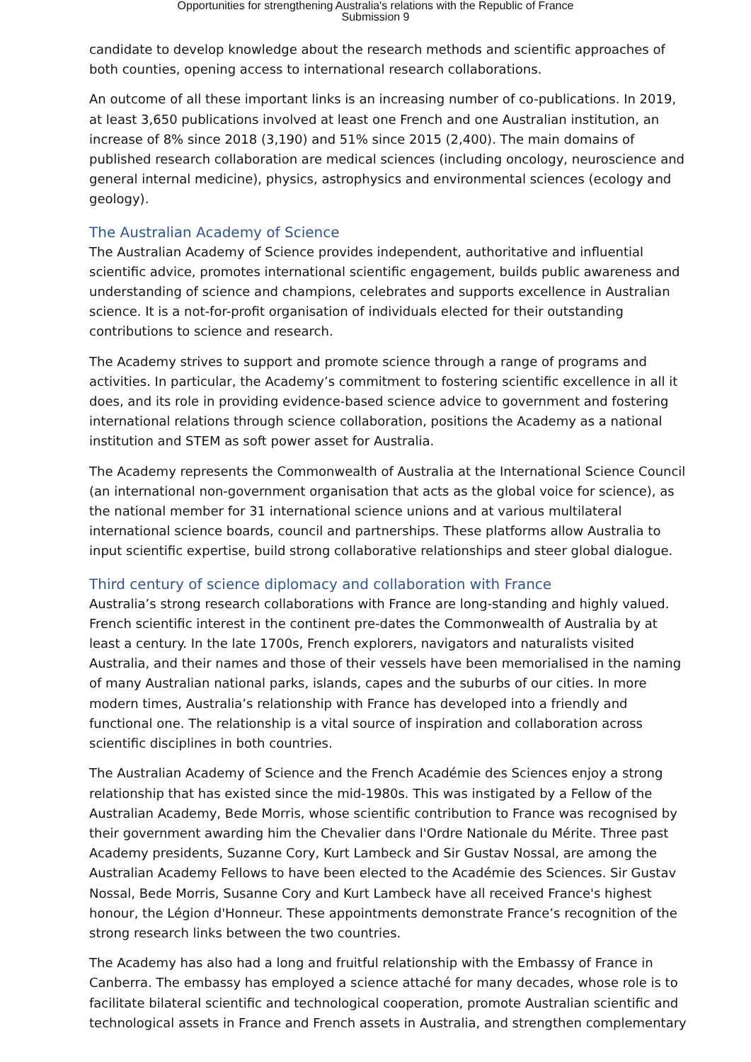Opportunities for strengthening Australia's relations with the Republic of France
Submission 9
candidate to develop knowledge about the research methods and scientific approaches of both counties, opening access to international research collaborations.
An outcome of all these important links is an increasing number of co-publications. In 2019, at least 3,650 publications involved at least one French and one Australian institution, an increase of 8% since 2018 (3,190) and 51% since 2015 (2,400). The main domains of published research collaboration are medical sciences (including oncology, neuroscience and general internal medicine), physics, astrophysics and environmental sciences (ecology and geology).
The Australian Academy of Science
The Australian Academy of Science provides independent, authoritative and influential scientific advice, promotes international scientific engagement, builds public awareness and understanding of science and champions, celebrates and supports excellence in Australian science. It is a not-for-profit organisation of individuals elected for their outstanding contributions to science and research.
The Academy strives to support and promote science through a range of programs and activities. In particular, the Academy’s commitment to fostering scientific excellence in all it does, and its role in providing evidence-based science advice to government and fostering international relations through science collaboration, positions the Academy as a national institution and STEM as soft power asset for Australia.
The Academy represents the Commonwealth of Australia at the International Science Council (an international non-government organisation that acts as the global voice for science), as the national member for 31 international science unions and at various multilateral international science boards, council and partnerships. These platforms allow Australia to input scientific expertise, build strong collaborative relationships and steer global dialogue.
Third century of science diplomacy and collaboration with France
Australia’s strong research collaborations with France are long-standing and highly valued. French scientific interest in the continent pre-dates the Commonwealth of Australia by at least a century. In the late 1700s, French explorers, navigators and naturalists visited Australia, and their names and those of their vessels have been memorialised in the naming of many Australian national parks, islands, capes and the suburbs of our cities. In more modern times, Australia’s relationship with France has developed into a friendly and functional one. The relationship is a vital source of inspiration and collaboration across scientific disciplines in both countries.
The Australian Academy of Science and the French Académie des Sciences enjoy a strong relationship that has existed since the mid-1980s. This was instigated by a Fellow of the Australian Academy, Bede Morris, whose scientific contribution to France was recognised by their government awarding him the Chevalier dans l'Ordre Nationale du Mérite. Three past Academy presidents, Suzanne Cory, Kurt Lambeck and Sir Gustav Nossal, are among the Australian Academy Fellows to have been elected to the Académie des Sciences. Sir Gustav Nossal, Bede Morris, Susanne Cory and Kurt Lambeck have all received France's highest honour, the Légion d'Honneur. These appointments demonstrate France’s recognition of the strong research links between the two countries.
The Academy has also had a long and fruitful relationship with the Embassy of France in Canberra. The embassy has employed a science attaché for many decades, whose role is to facilitate bilateral scientific and technological cooperation, promote Australian scientific and technological assets in France and French assets in Australia, and strengthen complementary